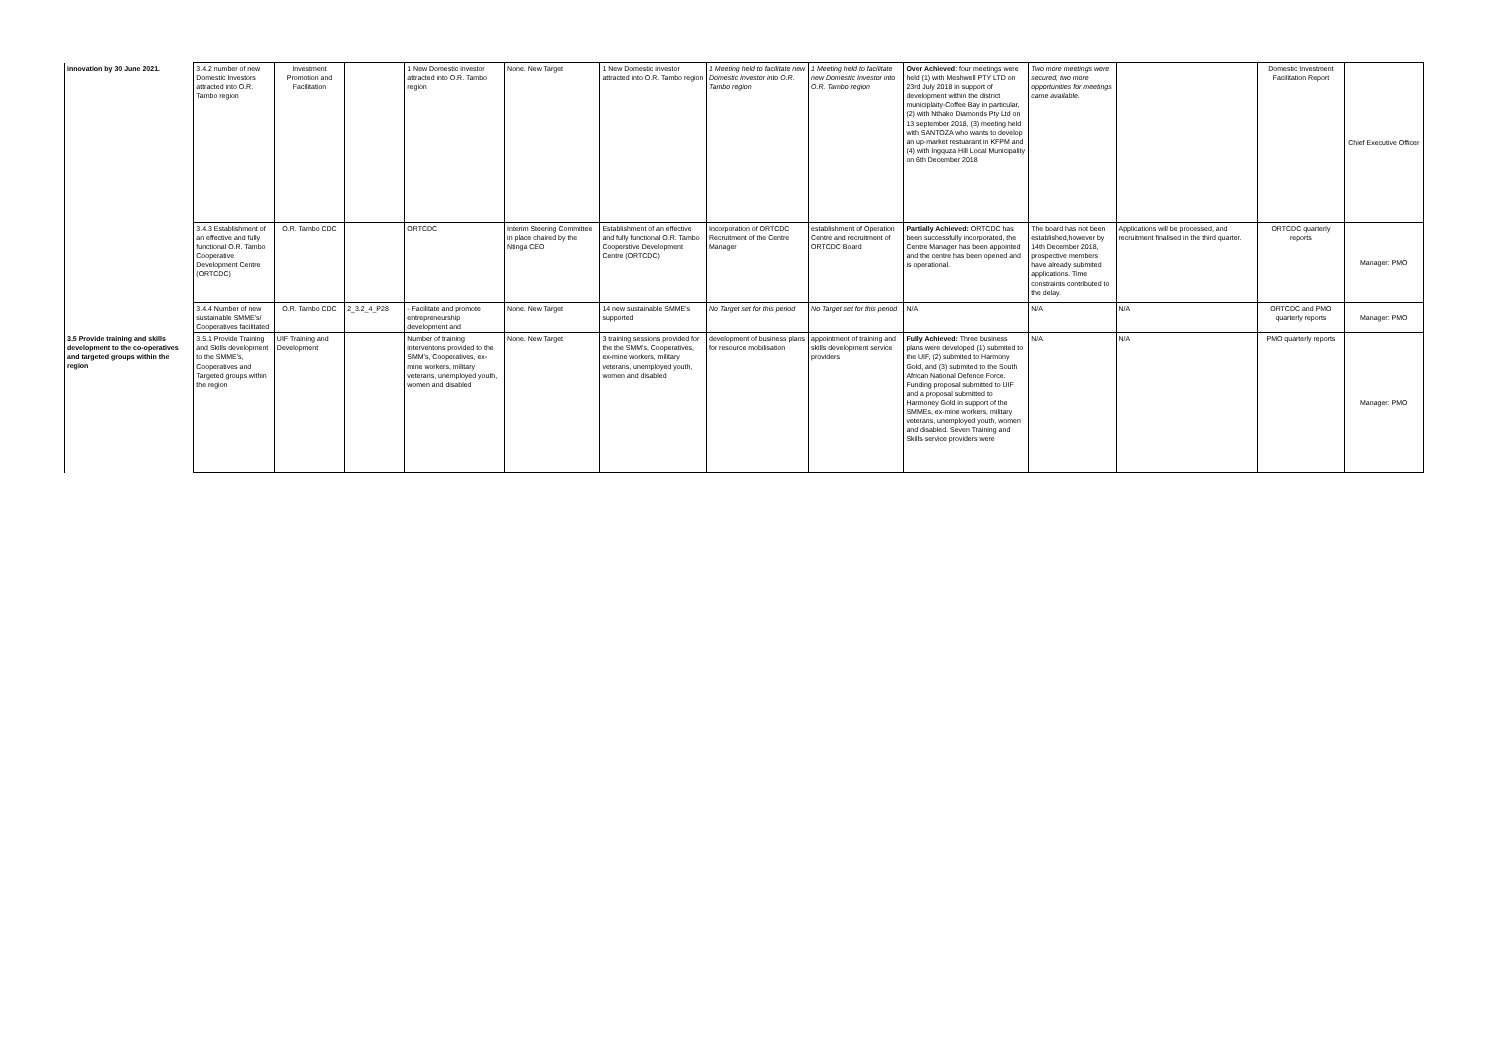| innovation by 30 June 2021. | 3.4.2 number of new Domestic Investors attracted into O.R. Tambo region | Investment Promotion and Facilitation | | 1 New Domestic investor attracted into O.R. Tambo region | None. New Target | 1 New Domestic investor attracted into O.R. Tambo region | 1 Meeting held to facilitate new Domestic Investor into O.R. Tambo region | 1 Meeting held to facilitate new Domestic Investor into O.R. Tambo region | Over Achieved : four meetings were held (1) with Meshwell PTY LTD on 23rd July 2018 in support of development within the district municiplaity-Coffee Bay in particular, (2) with Nthako Diamonds Pty Ltd on 13 september 2018, (3) meeting held with SANTOZA who wants to develop an up-market restuarant in KFPM and (4) with Ingquza Hill Local Municipality on 6th December 2018 | Two more meetings were secured, two more opportunities for meetings came available. | | Domestic Investment Facilitation Report | Chief Executive Officer |
| | 3.4.3 Establishment of an effective and fully functional O.R. Tambo Cooperative Development Centre (ORTCDC) | O.R. Tambo CDC | | ORTCDC | Interim Steering Committee in place chaired by the Ntinga CEO | Establishment of an effective and fully functional O.R. Tambo Cooperstive Development Centre (ORTCDC) | Incorporation of ORTCDC Recruitment of the Centre Manager | establishment of Operation Centre and recruitment of ORTCDC Board | Partially Achieved: ORTCDC has been successfully incorporated, the Centre Manager has been appointed and the centre has been opened and is operational. | The board has not been established,however by 14th December 2018, prospective members have already submited applications. Time constraints contributed to the delay. | Applications will be processed, and recruitment finalised in the third quarter. | ORTCDC quarterly reports | Manager: PMO |
| | 3.4.4 Number of new sustainable SMME's/ Cooperatives facilitated | O.R. Tambo CDC | 2_3.2_4_P28 | - Facilitate and promote entrepreneurship development and | None. New Target | 14 new sustainable SMME's supported | No Target set for this period | No Target set for this period | N/A | N/A | N/A | ORTCDC and PMO quarterly reports | Manager: PMO |
| 3.5 Provide training and skills development to the co-operatives and targeted groups within the region | 3.5.1 Provide Training and Skills development to the SMME's, Cooperatives and Targeted groups within the region | UIF Training and Development | | Number of training interventons provided to the SMM's, Cooperatives, ex-mine workers, military veterans, unemployed youth, women and disabled | None. New Target | 3 training sessions provided for the the SMM's, Cooperatives, ex-mine workers, military veterans, unemployed youth, women and disabled | development of business plans for resource mobilisation | appointment of training and skills development service providers | Fully Achieved: Three business plans were developed (1) submited to the UIF, (2) submited to Harmony Gold, and (3) submited to the South African National Defence Force. Funding proposal submitted to UIF and a proposal submitted to Harmoney Gold in support of the SMMEs, ex-mine workers, military veterans, unemployed youth, women and disabled. Seven Training and Skills service providers were | N/A | N/A | PMO quarterly reports | Manager: PMO |